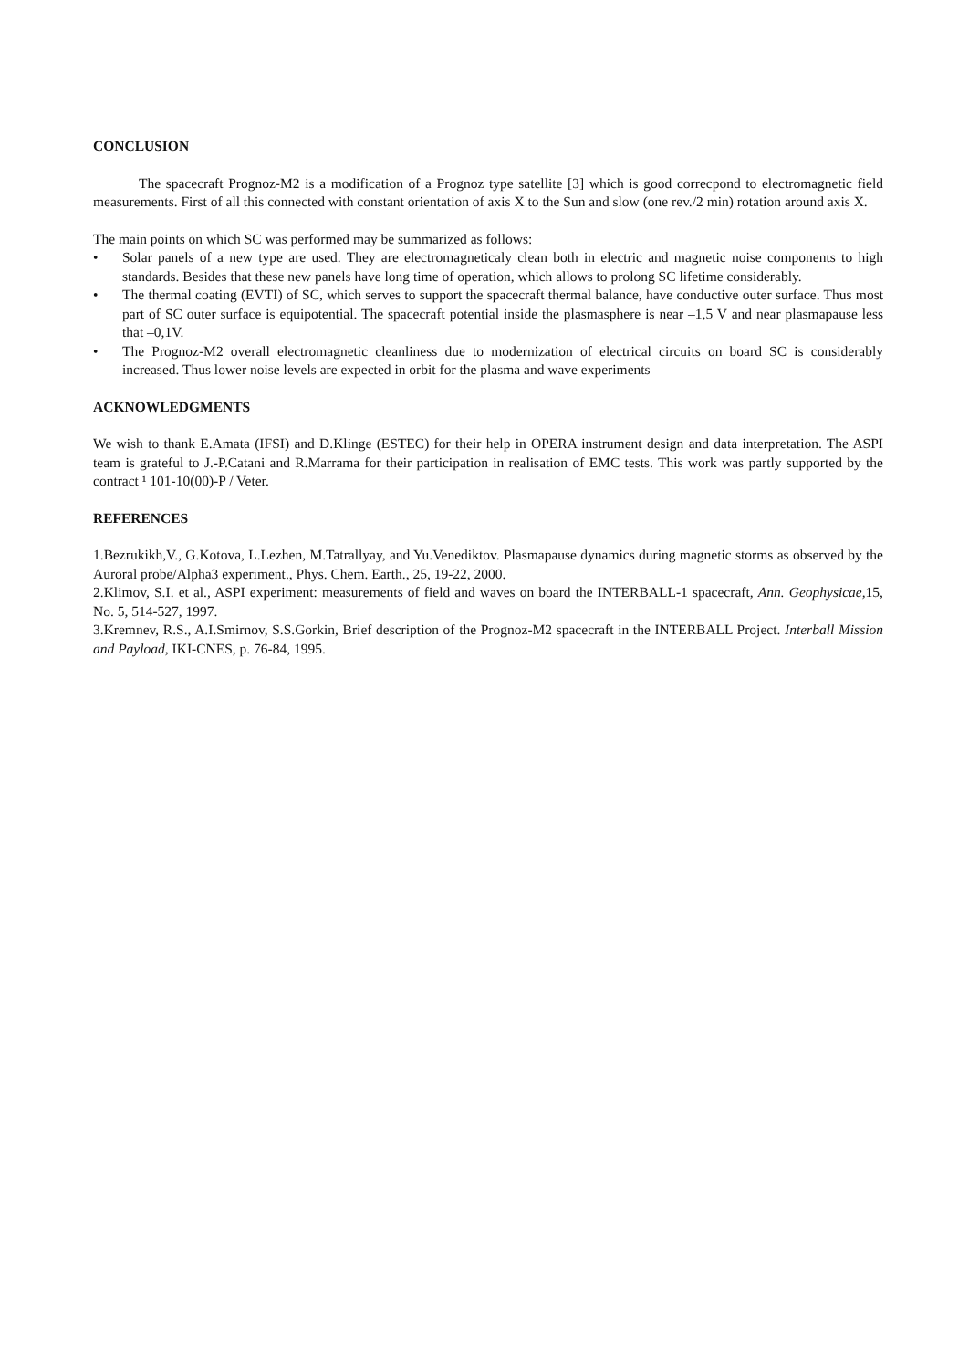CONCLUSION
The spacecraft Prognoz-M2 is a modification of a Prognoz type satellite [3] which is good correcpond to electromagnetic field measurements. First of all this connected with constant orientation of axis X to the Sun and slow (one rev./2 min) rotation around axis X.
The main points on which SC was performed may be summarized as follows:
• Solar panels of a new type are used. They are electromagneticaly clean both in electric and magnetic noise components to high standards. Besides that these new panels have long time of operation, which allows to prolong SC lifetime considerably.
• The thermal coating (EVTI) of SC, which serves to support the spacecraft thermal balance, have conductive outer surface. Thus most part of SC outer surface is equipotential. The spacecraft potential inside the plasmasphere is near –1,5 V and near plasmapause less that –0,1V.
• The Prognoz-M2 overall electromagnetic cleanliness due to modernization of electrical circuits on board SC is considerably increased. Thus lower noise levels are expected in orbit for the plasma and wave experiments
ACKNOWLEDGMENTS
We wish to thank E.Amata (IFSI) and D.Klinge (ESTEC) for their help in OPERA instrument design and data interpretation. The ASPI team is grateful to J.-P.Catani and R.Marrama for their participation in realisation of EMC tests. This work was partly supported by the contract ¹ 101-10(00)-P / Veter.
REFERENCES
1.Bezrukikh,V., G.Kotova, L.Lezhen, M.Tatrallyay, and Yu.Venediktov. Plasmapause dynamics during magnetic storms as observed by the Auroral probe/Alpha3 experiment., Phys. Chem. Earth., 25, 19-22, 2000.
2.Klimov, S.I. et al., ASPI experiment: measurements of field and waves on board the INTERBALL-1 spacecraft, Ann. Geophysicae, 15, No. 5, 514-527, 1997.
3.Kremnev, R.S., A.I.Smirnov, S.S.Gorkin, Brief description of the Prognoz-M2 spacecraft in the INTERBALL Project. Interball Mission and Payload, IKI-CNES, p. 76-84, 1995.